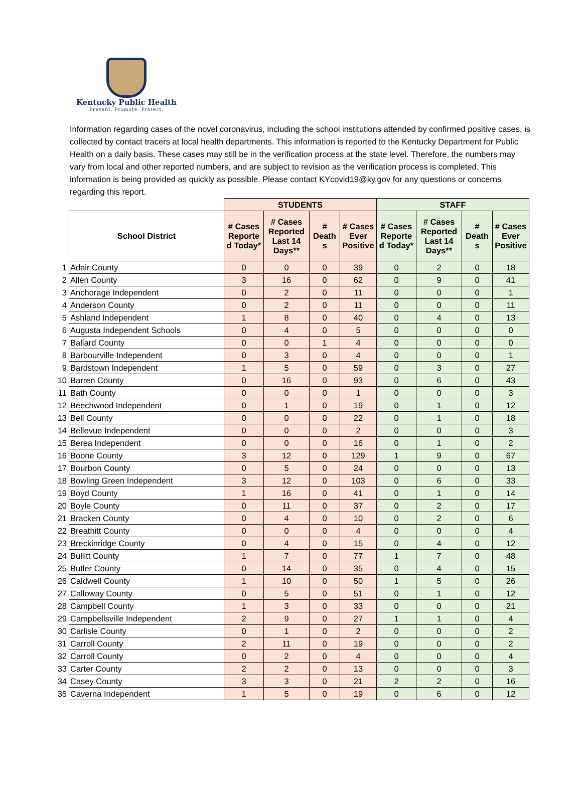Kentucky Public Health
Prevent. Promote. Protect.
Information regarding cases of the novel coronavirus, including the school institutions attended by confirmed positive cases, is collected by contact tracers at local health departments. This information is reported to the Kentucky Department for Public Health on a daily basis. These cases may still be in the verification process at the state level. Therefore, the numbers may vary from local and other reported numbers, and are subject to revision as the verification process is completed. This information is being provided as quickly as possible. Please contact KYcovid19@ky.gov for any questions or concerns regarding this report.
| | | STUDENTS | | | | STAFF | | | |
| --- | --- | --- | --- | --- | --- | --- | --- | --- | --- |
| | School District | # Cases Reporte d Today* | # Cases Reported Last 14 Days** | # Death s | # Cases Ever Positive | # Cases Reporte d Today* | # Cases Reported Last 14 Days** | # Death s | # Cases Ever Positive |
| 1 | Adair County | 0 | 0 | 0 | 39 | 0 | 2 | 0 | 18 |
| 2 | Allen County | 3 | 16 | 0 | 62 | 0 | 9 | 0 | 41 |
| 3 | Anchorage Independent | 0 | 2 | 0 | 11 | 0 | 0 | 0 | 1 |
| 4 | Anderson County | 0 | 2 | 0 | 11 | 0 | 0 | 0 | 11 |
| 5 | Ashland Independent | 1 | 8 | 0 | 40 | 0 | 4 | 0 | 13 |
| 6 | Augusta Independent Schools | 0 | 4 | 0 | 5 | 0 | 0 | 0 | 0 |
| 7 | Ballard County | 0 | 0 | 1 | 4 | 0 | 0 | 0 | 0 |
| 8 | Barbourville Independent | 0 | 3 | 0 | 4 | 0 | 0 | 0 | 1 |
| 9 | Bardstown Independent | 1 | 5 | 0 | 59 | 0 | 3 | 0 | 27 |
| 10 | Barren County | 0 | 16 | 0 | 93 | 0 | 6 | 0 | 43 |
| 11 | Bath County | 0 | 0 | 0 | 1 | 0 | 0 | 0 | 3 |
| 12 | Beechwood Independent | 0 | 1 | 0 | 19 | 0 | 1 | 0 | 12 |
| 13 | Bell County | 0 | 0 | 0 | 22 | 0 | 1 | 0 | 18 |
| 14 | Bellevue Independent | 0 | 0 | 0 | 2 | 0 | 0 | 0 | 3 |
| 15 | Berea Independent | 0 | 0 | 0 | 16 | 0 | 1 | 0 | 2 |
| 16 | Boone County | 3 | 12 | 0 | 129 | 1 | 9 | 0 | 67 |
| 17 | Bourbon County | 0 | 5 | 0 | 24 | 0 | 0 | 0 | 13 |
| 18 | Bowling Green Independent | 3 | 12 | 0 | 103 | 0 | 6 | 0 | 33 |
| 19 | Boyd County | 1 | 16 | 0 | 41 | 0 | 1 | 0 | 14 |
| 20 | Boyle County | 0 | 11 | 0 | 37 | 0 | 2 | 0 | 17 |
| 21 | Bracken County | 0 | 4 | 0 | 10 | 0 | 2 | 0 | 6 |
| 22 | Breathitt County | 0 | 0 | 0 | 4 | 0 | 0 | 0 | 4 |
| 23 | Breckinridge County | 0 | 4 | 0 | 15 | 0 | 4 | 0 | 12 |
| 24 | Bullitt County | 1 | 7 | 0 | 77 | 1 | 7 | 0 | 48 |
| 25 | Butler County | 0 | 14 | 0 | 35 | 0 | 4 | 0 | 15 |
| 26 | Caldwell County | 1 | 10 | 0 | 50 | 1 | 5 | 0 | 26 |
| 27 | Calloway County | 0 | 5 | 0 | 51 | 0 | 1 | 0 | 12 |
| 28 | Campbell County | 1 | 3 | 0 | 33 | 0 | 0 | 0 | 21 |
| 29 | Campbellsville Independent | 2 | 9 | 0 | 27 | 1 | 1 | 0 | 4 |
| 30 | Carlisle County | 0 | 1 | 0 | 2 | 0 | 0 | 0 | 2 |
| 31 | Carroll County | 2 | 11 | 0 | 19 | 0 | 0 | 0 | 2 |
| 32 | Carroll County | 0 | 2 | 0 | 4 | 0 | 0 | 0 | 4 |
| 33 | Carter County | 2 | 2 | 0 | 13 | 0 | 0 | 0 | 3 |
| 34 | Casey County | 3 | 3 | 0 | 21 | 2 | 2 | 0 | 16 |
| 35 | Caverna Independent | 1 | 5 | 0 | 19 | 0 | 6 | 0 | 12 |